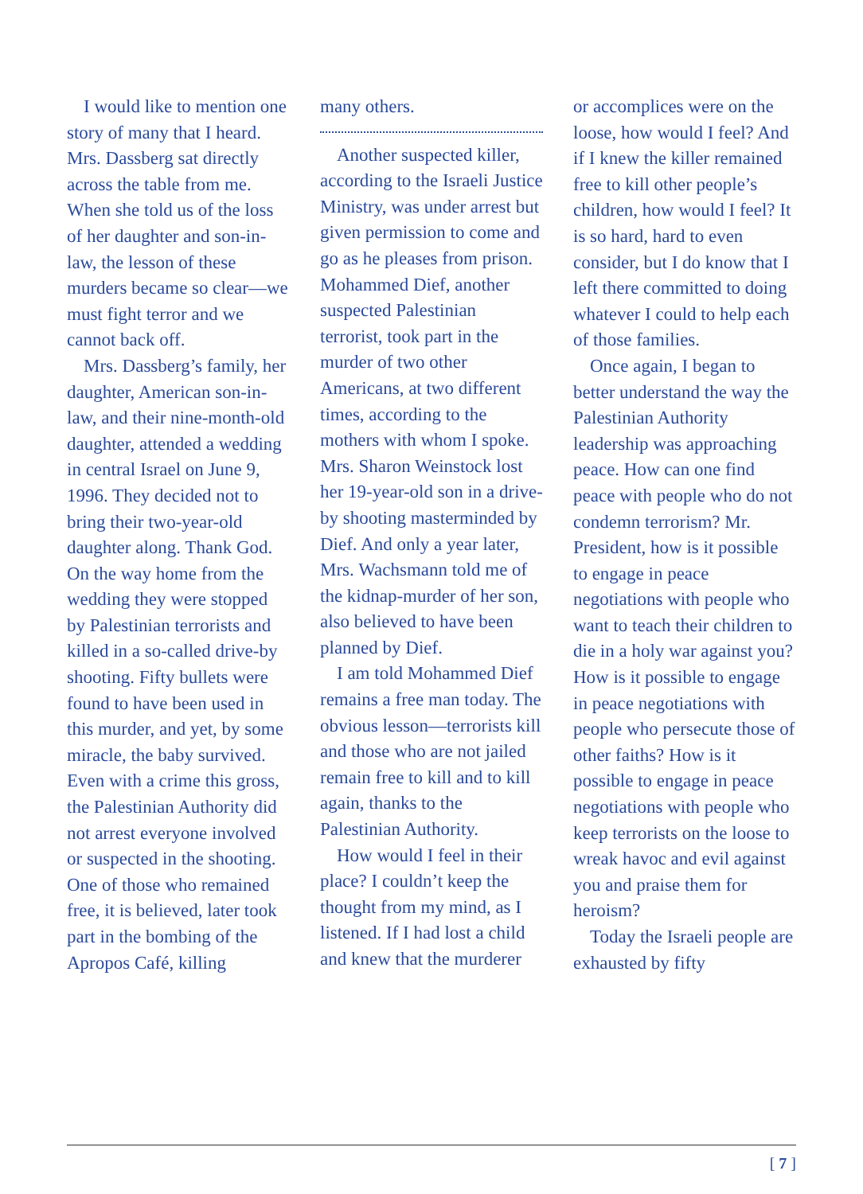I would like to mention one story of many that I heard. Mrs. Dassberg sat directly across the table from me. When she told us of the loss of her daughter and son-in-law, the lesson of these murders became so clear—we must fight terror and we cannot back off.
Mrs. Dassberg’s family, her daughter, American son-in-law, and their nine-month-old daughter, attended a wedding in central Israel on June 9, 1996. They decided not to bring their two-year-old daughter along. Thank God. On the way home from the wedding they were stopped by Palestinian terrorists and killed in a so-called drive-by shooting. Fifty bullets were found to have been used in this murder, and yet, by some miracle, the baby survived. Even with a crime this gross, the Palestinian Authority did not arrest everyone involved or suspected in the shooting. One of those who remained free, it is believed, later took part in the bombing of the Apropos Café, killing
many others.
Another suspected killer, according to the Israeli Justice Ministry, was under arrest but given permission to come and go as he pleases from prison. Mohammed Dief, another suspected Palestinian terrorist, took part in the murder of two other Americans, at two different times, according to the mothers with whom I spoke. Mrs. Sharon Weinstock lost her 19-year-old son in a drive-by shooting masterminded by Dief. And only a year later, Mrs. Wachsmann told me of the kidnap-murder of her son, also believed to have been planned by Dief.
I am told Mohammed Dief remains a free man today. The obvious lesson—terrorists kill and those who are not jailed remain free to kill and to kill again, thanks to the Palestinian Authority.
How would I feel in their place? I couldn’t keep the thought from my mind, as I listened. If I had lost a child and knew that the murderer
or accomplices were on the loose, how would I feel? And if I knew the killer remained free to kill other people’s children, how would I feel? It is so hard, hard to even consider, but I do know that I left there committed to doing whatever I could to help each of those families.
Once again, I began to better understand the way the Palestinian Authority leadership was approaching peace. How can one find peace with people who do not condemn terrorism? Mr. President, how is it possible to engage in peace negotiations with people who want to teach their children to die in a holy war against you? How is it possible to engage in peace negotiations with people who persecute those of other faiths? How is it possible to engage in peace negotiations with people who keep terrorists on the loose to wreak havoc and evil against you and praise them for heroism?
Today the Israeli people are exhausted by fifty
[ 7 ]